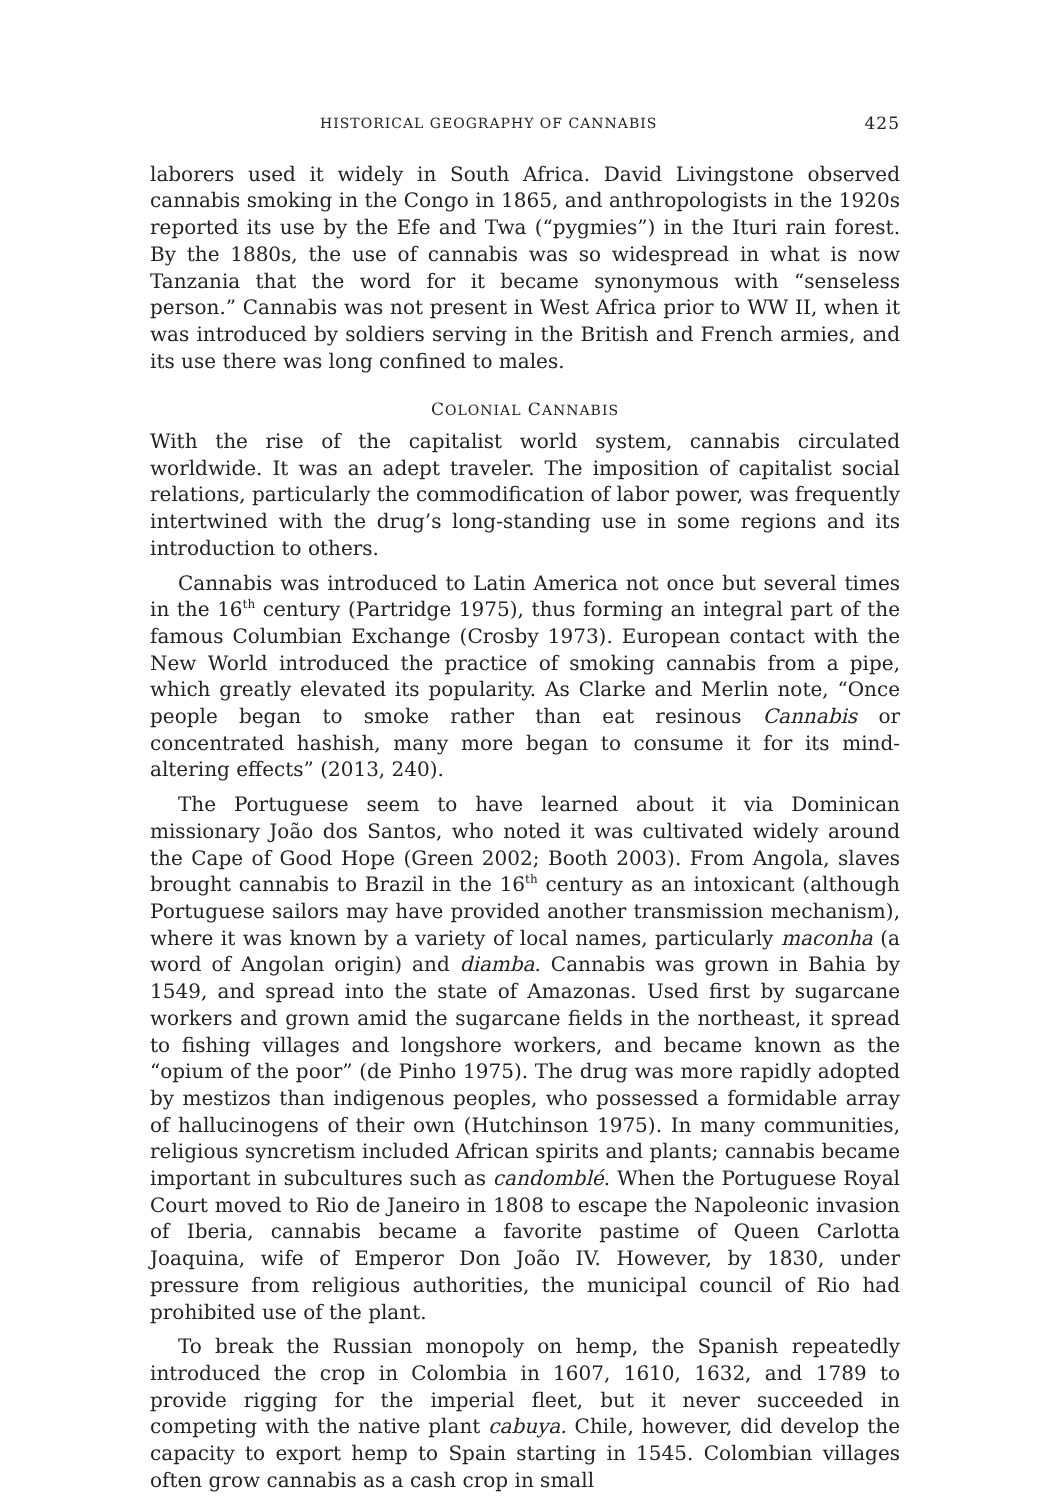HISTORICAL GEOGRAPHY OF CANNABIS 425
laborers used it widely in South Africa. David Livingstone observed cannabis smoking in the Congo in 1865, and anthropologists in the 1920s reported its use by the Efe and Twa (“pygmies”) in the Ituri rain forest. By the 1880s, the use of cannabis was so widespread in what is now Tanzania that the word for it became synonymous with “senseless person.” Cannabis was not present in West Africa prior to WW II, when it was introduced by soldiers serving in the British and French armies, and its use there was long confined to males.
COLONIAL CANNABIS
With the rise of the capitalist world system, cannabis circulated worldwide. It was an adept traveler. The imposition of capitalist social relations, particularly the commodification of labor power, was frequently intertwined with the drug’s long-standing use in some regions and its introduction to others.
Cannabis was introduced to Latin America not once but several times in the 16<sup>th</sup> century (Partridge 1975), thus forming an integral part of the famous Columbian Exchange (Crosby 1973). European contact with the New World introduced the practice of smoking cannabis from a pipe, which greatly elevated its popularity. As Clarke and Merlin note, “Once people began to smoke rather than eat resinous Cannabis or concentrated hashish, many more began to consume it for its mind-altering effects” (2013, 240).
The Portuguese seem to have learned about it via Dominican missionary João dos Santos, who noted it was cultivated widely around the Cape of Good Hope (Green 2002; Booth 2003). From Angola, slaves brought cannabis to Brazil in the 16<sup>th</sup> century as an intoxicant (although Portuguese sailors may have provided another transmission mechanism), where it was known by a variety of local names, particularly maconha (a word of Angolan origin) and diamba. Cannabis was grown in Bahia by 1549, and spread into the state of Amazonas. Used first by sugarcane workers and grown amid the sugarcane fields in the northeast, it spread to fishing villages and longshore workers, and became known as the “opium of the poor” (de Pinho 1975). The drug was more rapidly adopted by mestizos than indigenous peoples, who possessed a formidable array of hallucinogens of their own (Hutchinson 1975). In many communities, religious syncretism included African spirits and plants; cannabis became important in subcultures such as candomblé. When the Portuguese Royal Court moved to Rio de Janeiro in 1808 to escape the Napoleonic invasion of Iberia, cannabis became a favorite pastime of Queen Carlotta Joaquina, wife of Emperor Don João IV. However, by 1830, under pressure from religious authorities, the municipal council of Rio had prohibited use of the plant.
To break the Russian monopoly on hemp, the Spanish repeatedly introduced the crop in Colombia in 1607, 1610, 1632, and 1789 to provide rigging for the imperial fleet, but it never succeeded in competing with the native plant cabuya. Chile, however, did develop the capacity to export hemp to Spain starting in 1545. Colombian villages often grow cannabis as a cash crop in small